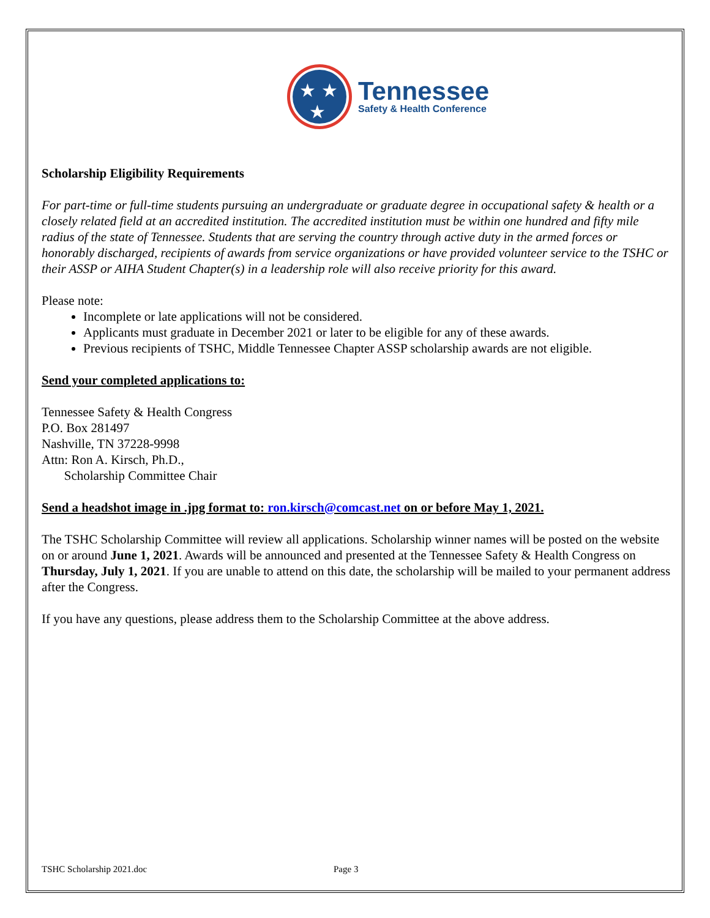★
★
★
Tennessee
Safety & Health Conference
Scholarship Eligibility Requirements
For part-time or full-time students pursuing an undergraduate or graduate degree in occupational safety & health or a closely related field at an accredited institution. The accredited institution must be within one hundred and fifty mile radius of the state of Tennessee. Students that are serving the country through active duty in the armed forces or honorably discharged, recipients of awards from service organizations or have provided volunteer service to the TSHC or their ASSP or AIHA Student Chapter(s) in a leadership role will also receive priority for this award.
Please note:
Incomplete or late applications will not be considered.
Applicants must graduate in December 2021 or later to be eligible for any of these awards.
Previous recipients of TSHC, Middle Tennessee Chapter ASSP scholarship awards are not eligible.
Send your completed applications to:
Tennessee Safety & Health Congress
P.O. Box 281497
Nashville, TN 37228-9998
Attn: Ron A. Kirsch, Ph.D.,
Scholarship Committee Chair
Send a headshot image in .jpg format to: ron.kirsch@comcast.net on or before May 1, 2021.
The TSHC Scholarship Committee will review all applications. Scholarship winner names will be posted on the website on or around June 1, 2021. Awards will be announced and presented at the Tennessee Safety & Health Congress on Thursday, July 1, 2021. If you are unable to attend on this date, the scholarship will be mailed to your permanent address after the Congress.
If you have any questions, please address them to the Scholarship Committee at the above address.
TSHC Scholarship 2021.doc Page 3